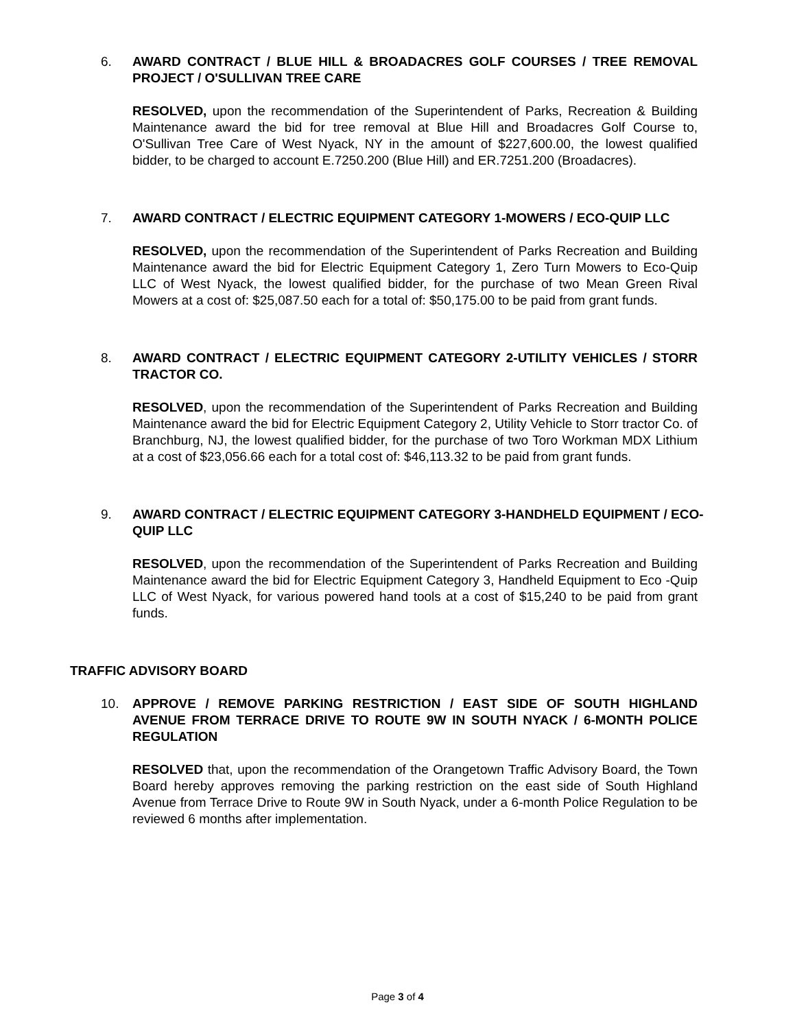6. AWARD CONTRACT / BLUE HILL & BROADACRES GOLF COURSES / TREE REMOVAL PROJECT / O'SULLIVAN TREE CARE
RESOLVED, upon the recommendation of the Superintendent of Parks, Recreation & Building Maintenance award the bid for tree removal at Blue Hill and Broadacres Golf Course to, O'Sullivan Tree Care of West Nyack, NY in the amount of $227,600.00, the lowest qualified bidder, to be charged to account E.7250.200 (Blue Hill) and ER.7251.200 (Broadacres).
7. AWARD CONTRACT / ELECTRIC EQUIPMENT CATEGORY 1-MOWERS / ECO-QUIP LLC
RESOLVED, upon the recommendation of the Superintendent of Parks Recreation and Building Maintenance award the bid for Electric Equipment Category 1, Zero Turn Mowers to Eco-Quip LLC of West Nyack, the lowest qualified bidder, for the purchase of two Mean Green Rival Mowers at a cost of: $25,087.50 each for a total of: $50,175.00 to be paid from grant funds.
8. AWARD CONTRACT / ELECTRIC EQUIPMENT CATEGORY 2-UTILITY VEHICLES / STORR TRACTOR CO.
RESOLVED, upon the recommendation of the Superintendent of Parks Recreation and Building Maintenance award the bid for Electric Equipment Category 2, Utility Vehicle to Storr tractor Co. of Branchburg, NJ, the lowest qualified bidder, for the purchase of two Toro Workman MDX Lithium at a cost of $23,056.66 each for a total cost of: $46,113.32 to be paid from grant funds.
9. AWARD CONTRACT / ELECTRIC EQUIPMENT CATEGORY 3-HANDHELD EQUIPMENT / ECO-QUIP LLC
RESOLVED, upon the recommendation of the Superintendent of Parks Recreation and Building Maintenance award the bid for Electric Equipment Category 3, Handheld Equipment to Eco -Quip LLC of West Nyack, for various powered hand tools at a cost of $15,240 to be paid from grant funds.
TRAFFIC ADVISORY BOARD
10. APPROVE / REMOVE PARKING RESTRICTION / EAST SIDE OF SOUTH HIGHLAND AVENUE FROM TERRACE DRIVE TO ROUTE 9W IN SOUTH NYACK / 6-MONTH POLICE REGULATION
RESOLVED that, upon the recommendation of the Orangetown Traffic Advisory Board, the Town Board hereby approves removing the parking restriction on the east side of South Highland Avenue from Terrace Drive to Route 9W in South Nyack, under a 6-month Police Regulation to be reviewed 6 months after implementation.
Page 3 of 4